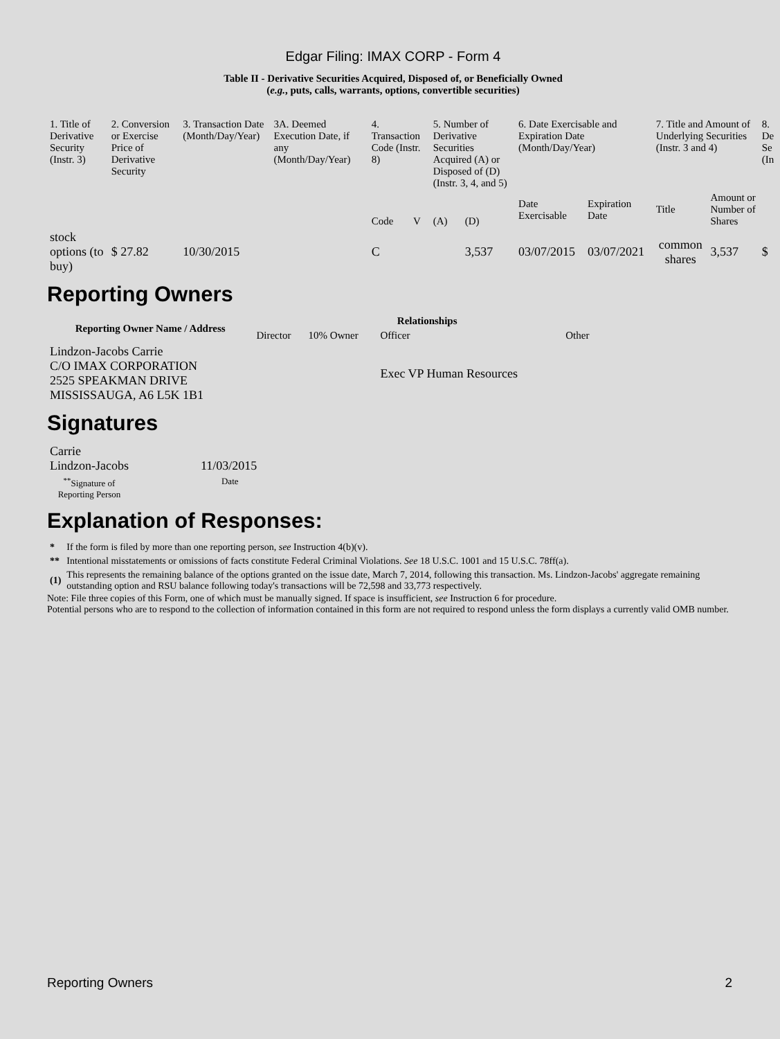Edgar Filing: IMAX CORP - Form 4
Table II - Derivative Securities Acquired, Disposed of, or Beneficially Owned
(e.g., puts, calls, warrants, options, convertible securities)
| 1. Title of Derivative Security (Instr. 3) | 2. Conversion or Exercise Price of Derivative Security | 3. Transaction Date (Month/Day/Year) | 3A. Deemed Execution Date, if any (Month/Day/Year) | 4. Transaction Code (Instr. 8) | | 5. Number of Derivative Securities Acquired (A) or Disposed of (D) (Instr. 3, 4, and 5) | | 6. Date Exercisable and Expiration Date (Month/Day/Year) | | 7. Title and Amount of Underlying Securities (Instr. 3 and 4) | | 8. De Se (In |
| | | | | Code | V | (A) | (D) | Date Exercisable | Expiration Date | Title | Amount or Number of Shares | |
| stock options (to buy) | $ 27.82 | 10/30/2015 | | C | | | 3,537 | 03/07/2015 | 03/07/2021 | common shares | 3,537 | $ |
Reporting Owners
| Reporting Owner Name / Address | Relationships | | | |
| --- | --- | --- | --- | --- |
| | Director | 10% Owner | Officer | Other |
| Lindzon-Jacobs Carrie C/O IMAX CORPORATION 2525 SPEAKMAN DRIVE MISSISSAUGA, A6 L5K 1B1 | | | Exec VP Human Resources | |
Signatures
| Carrie Lindzon-Jacobs | 11/03/2015 |
| <sup>**</sup> Signature of Reporting Person | Date |
Explanation of Responses:
| * | If the form is filed by more than one reporting person, see Instruction 4(b)(v). |
| ** | Intentional misstatements or omissions of facts constitute Federal Criminal Violations. See 18 U.S.C. 1001 and 15 U.S.C. 78ff(a). |
| (1) | This represents the remaining balance of the options granted on the issue date, March 7, 2014, following this transaction. Ms. Lindzon-Jacobs' aggregate remaining outstanding option and RSU balance following today's transactions will be 72,598 and 33,773 respectively. |
Note: File three copies of this Form, one of which must be manually signed. If space is insufficient, see Instruction 6 for procedure.
Potential persons who are to respond to the collection of information contained in this form are not required to respond unless the form displays a currently valid OMB number.
Reporting Owners 2